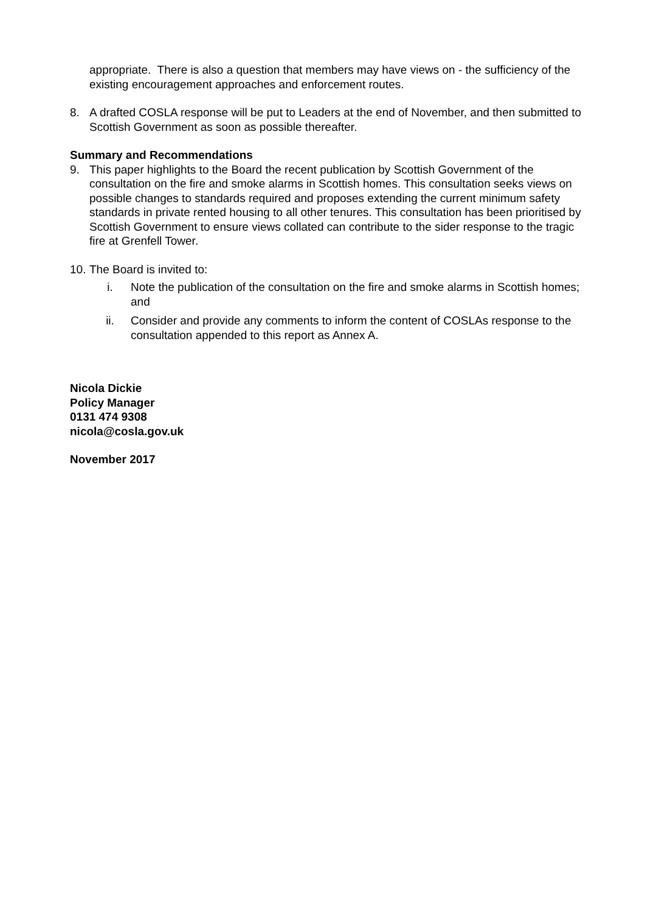appropriate. There is also a question that members may have views on - the sufficiency of the existing encouragement approaches and enforcement routes.
8. A drafted COSLA response will be put to Leaders at the end of November, and then submitted to Scottish Government as soon as possible thereafter.
Summary and Recommendations
9. This paper highlights to the Board the recent publication by Scottish Government of the consultation on the fire and smoke alarms in Scottish homes. This consultation seeks views on possible changes to standards required and proposes extending the current minimum safety standards in private rented housing to all other tenures. This consultation has been prioritised by Scottish Government to ensure views collated can contribute to the sider response to the tragic fire at Grenfell Tower.
10. The Board is invited to:
i. Note the publication of the consultation on the fire and smoke alarms in Scottish homes; and
ii. Consider and provide any comments to inform the content of COSLAs response to the consultation appended to this report as Annex A.
Nicola Dickie
Policy Manager
0131 474 9308
nicola@cosla.gov.uk
November 2017